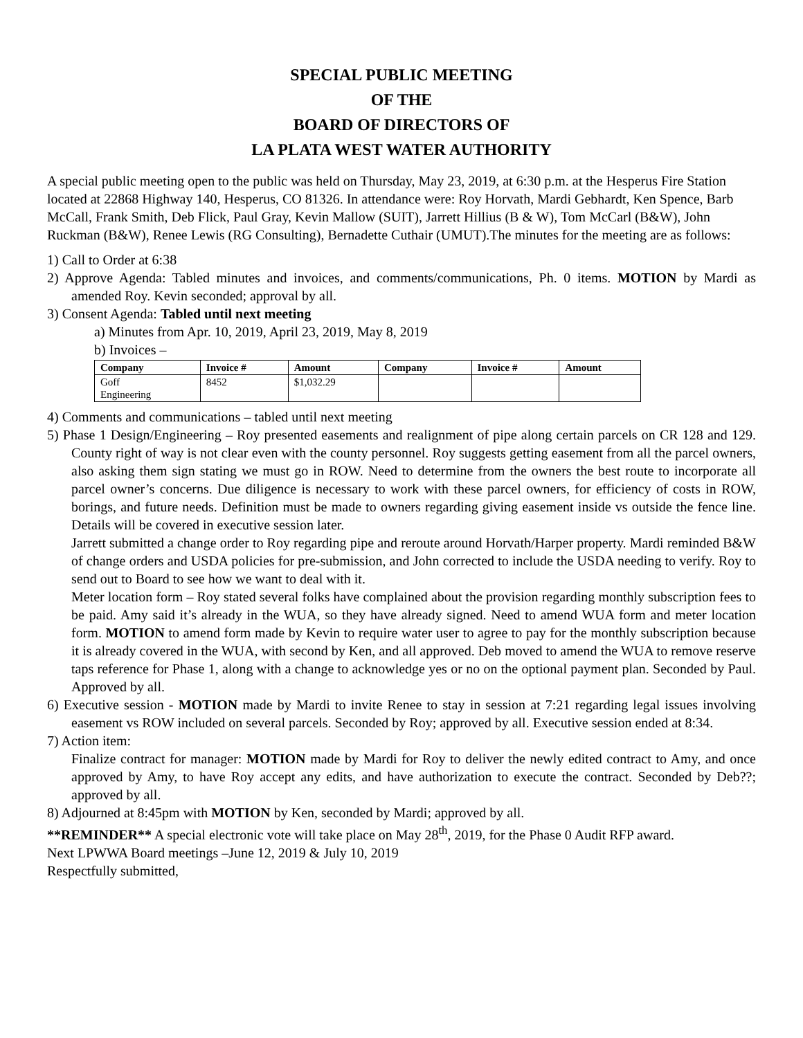SPECIAL PUBLIC MEETING
OF THE
BOARD OF DIRECTORS OF
LA PLATA WEST WATER AUTHORITY
A special public meeting open to the public was held on Thursday, May 23, 2019, at 6:30 p.m. at the Hesperus Fire Station located at 22868 Highway 140, Hesperus, CO 81326. In attendance were: Roy Horvath, Mardi Gebhardt, Ken Spence, Barb McCall, Frank Smith, Deb Flick, Paul Gray, Kevin Mallow (SUIT), Jarrett Hillius (B & W), Tom McCarl (B&W), John Ruckman (B&W), Renee Lewis (RG Consulting), Bernadette Cuthair (UMUT).The minutes for the meeting are as follows:
1) Call to Order at 6:38
2) Approve Agenda: Tabled minutes and invoices, and comments/communications, Ph. 0 items. MOTION by Mardi as amended Roy. Kevin seconded; approval by all.
3) Consent Agenda: Tabled until next meeting
a) Minutes from Apr. 10, 2019, April 23, 2019, May 8, 2019
b) Invoices –
| Company | Invoice # | Amount | Company | Invoice # | Amount |
| --- | --- | --- | --- | --- | --- |
| Goff Engineering | 8452 | $1,032.29 | | | |
4) Comments and communications – tabled until next meeting
5) Phase 1 Design/Engineering – Roy presented easements and realignment of pipe along certain parcels on CR 128 and 129. County right of way is not clear even with the county personnel. Roy suggests getting easement from all the parcel owners, also asking them sign stating we must go in ROW. Need to determine from the owners the best route to incorporate all parcel owner’s concerns. Due diligence is necessary to work with these parcel owners, for efficiency of costs in ROW, borings, and future needs. Definition must be made to owners regarding giving easement inside vs outside the fence line. Details will be covered in executive session later.
Jarrett submitted a change order to Roy regarding pipe and reroute around Horvath/Harper property. Mardi reminded B&W of change orders and USDA policies for pre-submission, and John corrected to include the USDA needing to verify. Roy to send out to Board to see how we want to deal with it.
Meter location form – Roy stated several folks have complained about the provision regarding monthly subscription fees to be paid. Amy said it’s already in the WUA, so they have already signed. Need to amend WUA form and meter location form. MOTION to amend form made by Kevin to require water user to agree to pay for the monthly subscription because it is already covered in the WUA, with second by Ken, and all approved. Deb moved to amend the WUA to remove reserve taps reference for Phase 1, along with a change to acknowledge yes or no on the optional payment plan. Seconded by Paul. Approved by all.
6) Executive session - MOTION made by Mardi to invite Renee to stay in session at 7:21 regarding legal issues involving easement vs ROW included on several parcels. Seconded by Roy; approved by all. Executive session ended at 8:34.
7) Action item:
Finalize contract for manager: MOTION made by Mardi for Roy to deliver the newly edited contract to Amy, and once approved by Amy, to have Roy accept any edits, and have authorization to execute the contract. Seconded by Deb??; approved by all.
8) Adjourned at 8:45pm with MOTION by Ken, seconded by Mardi; approved by all.
**REMINDER** A special electronic vote will take place on May 28<sup>th</sup>, 2019, for the Phase 0 Audit RFP award.
Next LPWWA Board meetings –June 12, 2019 & July 10, 2019
Respectfully submitted,